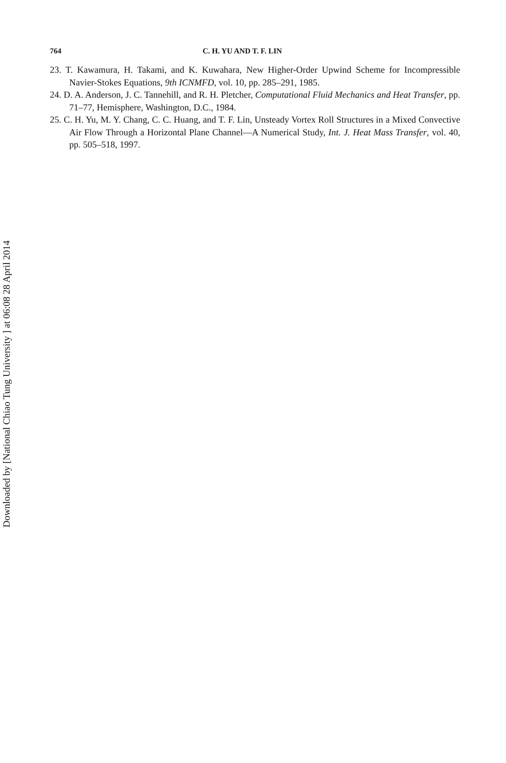Downloaded by [National Chiao Tung University ] at 06:08 28 April 2014
764 C. H. YU AND T. F. LIN
23. T. Kawamura, H. Takami, and K. Kuwahara, New Higher-Order Upwind Scheme for Incompressible Navier-Stokes Equations, 9th ICNMFD, vol. 10, pp. 285–291, 1985.
24. D. A. Anderson, J. C. Tannehill, and R. H. Pletcher, Computational Fluid Mechanics and Heat Transfer, pp. 71–77, Hemisphere, Washington, D.C., 1984.
25. C. H. Yu, M. Y. Chang, C. C. Huang, and T. F. Lin, Unsteady Vortex Roll Structures in a Mixed Convective Air Flow Through a Horizontal Plane Channel—A Numerical Study, Int. J. Heat Mass Transfer, vol. 40, pp. 505–518, 1997.